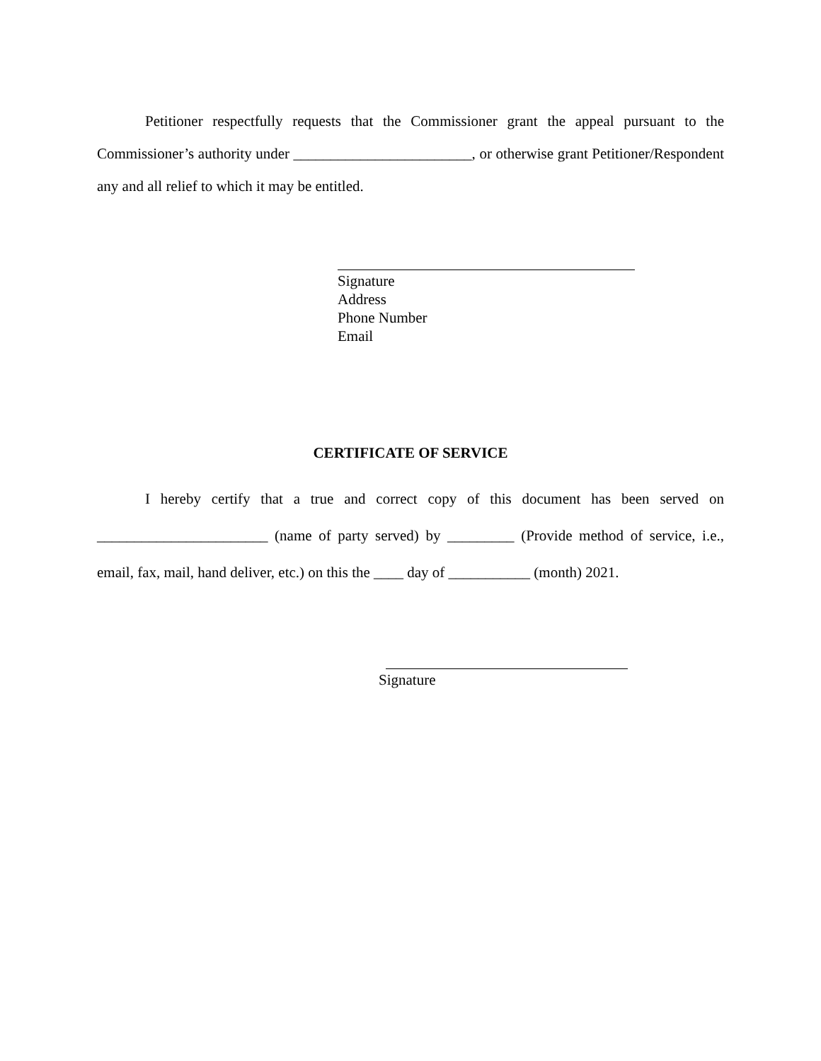Petitioner respectfully requests that the Commissioner grant the appeal pursuant to the Commissioner’s authority under ________________________, or otherwise grant Petitioner/Respondent any and all relief to which it may be entitled.
Signature
Address
Phone Number
Email
CERTIFICATE OF SERVICE
I hereby certify that a true and correct copy of this document has been served on _______________________ (name of party served) by _________ (Provide method of service, i.e., email, fax, mail, hand deliver, etc.) on this the ____ day of ___________ (month) 2021.
Signature